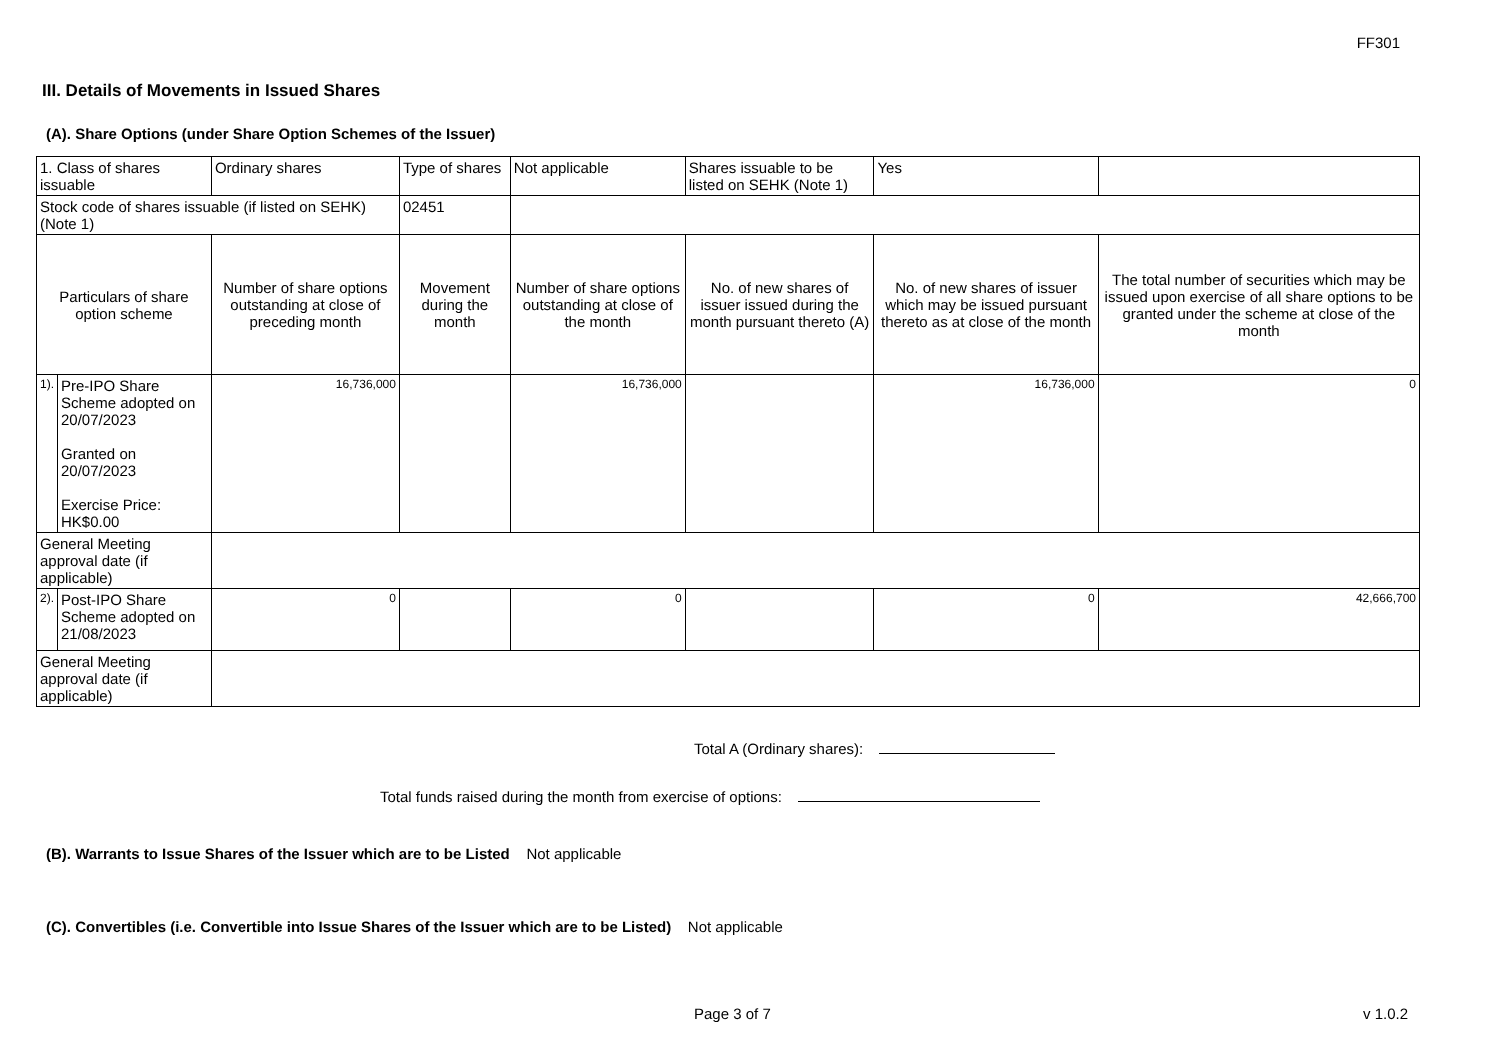FF301
III. Details of Movements in Issued Shares
(A). Share Options (under Share Option Schemes of the Issuer)
| 1. Class of shares issuable | | Ordinary shares | | Type of shares | Not applicable | | Shares issuable to be listed on SEHK (Note 1) | | Yes | |
| Stock code of shares issuable (if listed on SEHK) (Note 1) | | | | 02451 | | | | | | |
| Particulars of share option scheme | | Number of share options outstanding at close of preceding month | Movement during the month | | | Number of share options outstanding at close of the month | No. of new shares of issuer issued during the month pursuant thereto (A) | No. of new shares of issuer which may be issued pursuant thereto as at close of the month | | The total number of securities which may be issued upon exercise of all share options to be granted under the scheme at close of the month |
| 1). | Pre-IPO Share Scheme adopted on 20/07/2023 Granted on 20/07/2023 Exercise Price: HK$0.00 | 16,736,000 | | | | 16,736,000 | | 16,736,000 | | 0 |
| General Meeting approval date (if applicable) | | | | | | | | | | |
| 2). | Post-IPO Share Scheme adopted on 21/08/2023 | 0 | | | | 0 | | 0 | | 42,666,700 |
| General Meeting approval date (if applicable) | | | | | | | | | | |
Total A (Ordinary shares):
Total funds raised during the month from exercise of options:
(B). Warrants to Issue Shares of the Issuer which are to be Listed Not applicable
(C). Convertibles (i.e. Convertible into Issue Shares of the Issuer which are to be Listed) Not applicable
Page 3 of 7 v 1.0.2